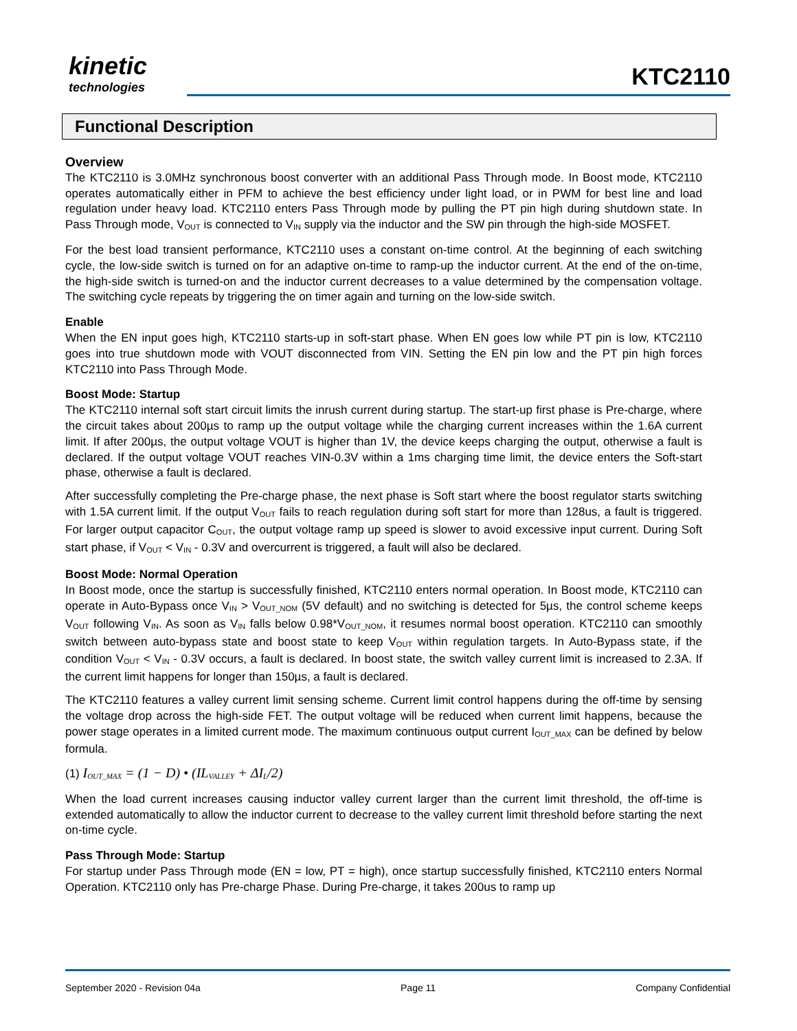kinetic
technologies
KTC2110
Functional Description
Overview
The KTC2110 is 3.0MHz synchronous boost converter with an additional Pass Through mode. In Boost mode, KTC2110 operates automatically either in PFM to achieve the best efficiency under light load, or in PWM for best line and load regulation under heavy load. KTC2110 enters Pass Through mode by pulling the PT pin high during shutdown state. In Pass Through mode, V<sub>OUT</sub> is connected to V<sub>IN</sub> supply via the inductor and the SW pin through the high-side MOSFET.
For the best load transient performance, KTC2110 uses a constant on-time control. At the beginning of each switching cycle, the low-side switch is turned on for an adaptive on-time to ramp-up the inductor current. At the end of the on-time, the high-side switch is turned-on and the inductor current decreases to a value determined by the compensation voltage. The switching cycle repeats by triggering the on timer again and turning on the low-side switch.
Enable
When the EN input goes high, KTC2110 starts-up in soft-start phase. When EN goes low while PT pin is low, KTC2110 goes into true shutdown mode with VOUT disconnected from VIN. Setting the EN pin low and the PT pin high forces KTC2110 into Pass Through Mode.
Boost Mode: Startup
The KTC2110 internal soft start circuit limits the inrush current during startup. The start-up first phase is Pre-charge, where the circuit takes about 200µs to ramp up the output voltage while the charging current increases within the 1.6A current limit. If after 200µs, the output voltage VOUT is higher than 1V, the device keeps charging the output, otherwise a fault is declared. If the output voltage VOUT reaches VIN-0.3V within a 1ms charging time limit, the device enters the Soft-start phase, otherwise a fault is declared.
After successfully completing the Pre-charge phase, the next phase is Soft start where the boost regulator starts switching with 1.5A current limit. If the output V<sub>OUT</sub> fails to reach regulation during soft start for more than 128us, a fault is triggered. For larger output capacitor C<sub>OUT</sub>, the output voltage ramp up speed is slower to avoid excessive input current. During Soft start phase, if V<sub>OUT</sub> < V<sub>IN</sub> - 0.3V and overcurrent is triggered, a fault will also be declared.
Boost Mode: Normal Operation
In Boost mode, once the startup is successfully finished, KTC2110 enters normal operation. In Boost mode, KTC2110 can operate in Auto-Bypass once V<sub>IN</sub> > V<sub>OUT_NOM</sub> (5V default) and no switching is detected for 5µs, the control scheme keeps V<sub>OUT</sub> following V<sub>IN</sub>. As soon as V<sub>IN</sub> falls below 0.98*V<sub>OUT_NOM</sub>, it resumes normal boost operation. KTC2110 can smoothly switch between auto-bypass state and boost state to keep V<sub>OUT</sub> within regulation targets. In Auto-Bypass state, if the condition V<sub>OUT</sub> < V<sub>IN</sub> - 0.3V occurs, a fault is declared. In boost state, the switch valley current limit is increased to 2.3A. If the current limit happens for longer than 150µs, a fault is declared.
The KTC2110 features a valley current limit sensing scheme. Current limit control happens during the off-time by sensing the voltage drop across the high-side FET. The output voltage will be reduced when current limit happens, because the power stage operates in a limited current mode. The maximum continuous output current I<sub>OUT_MAX</sub> can be defined by below formula.
(1) I<sub>OUT_MAX</sub> = (1 − D) • (IL<sub>VALLEY</sub> + ΔI<sub>L</sub>/2)
When the load current increases causing inductor valley current larger than the current limit threshold, the off-time is extended automatically to allow the inductor current to decrease to the valley current limit threshold before starting the next on-time cycle.
Pass Through Mode: Startup
For startup under Pass Through mode (EN = low, PT = high), once startup successfully finished, KTC2110 enters Normal Operation. KTC2110 only has Pre-charge Phase. During Pre-charge, it takes 200us to ramp up
September 2020 - Revision 04a Page 11 Company Confidential